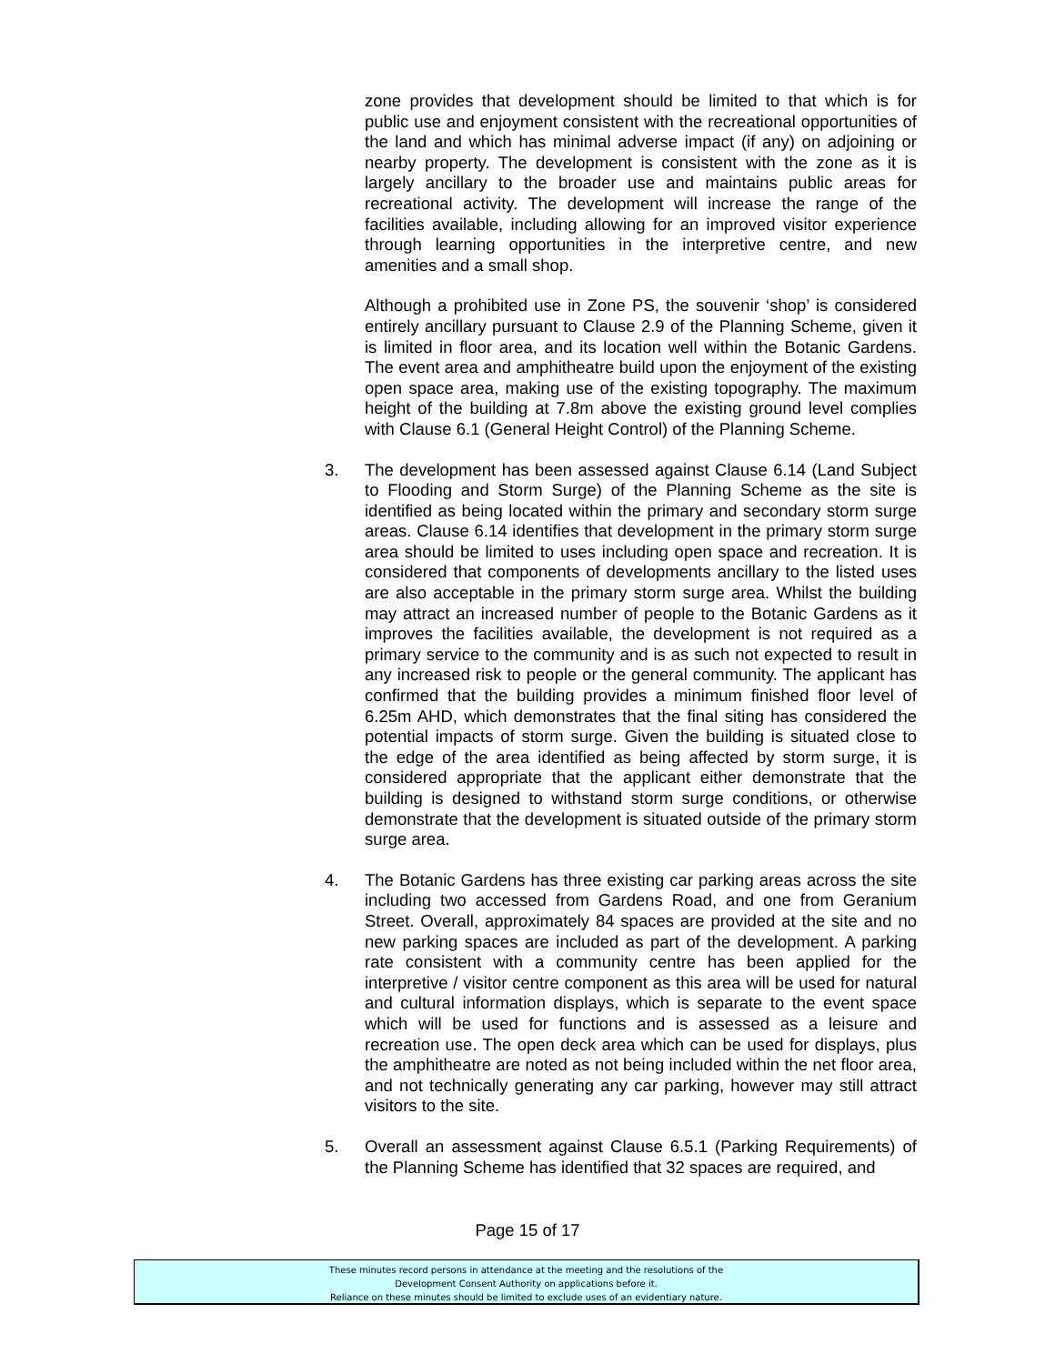zone provides that development should be limited to that which is for public use and enjoyment consistent with the recreational opportunities of the land and which has minimal adverse impact (if any) on adjoining or nearby property. The development is consistent with the zone as it is largely ancillary to the broader use and maintains public areas for recreational activity. The development will increase the range of the facilities available, including allowing for an improved visitor experience through learning opportunities in the interpretive centre, and new amenities and a small shop.
Although a prohibited use in Zone PS, the souvenir ‘shop’ is considered entirely ancillary pursuant to Clause 2.9 of the Planning Scheme, given it is limited in floor area, and its location well within the Botanic Gardens. The event area and amphitheatre build upon the enjoyment of the existing open space area, making use of the existing topography. The maximum height of the building at 7.8m above the existing ground level complies with Clause 6.1 (General Height Control) of the Planning Scheme.
3. The development has been assessed against Clause 6.14 (Land Subject to Flooding and Storm Surge) of the Planning Scheme as the site is identified as being located within the primary and secondary storm surge areas. Clause 6.14 identifies that development in the primary storm surge area should be limited to uses including open space and recreation. It is considered that components of developments ancillary to the listed uses are also acceptable in the primary storm surge area. Whilst the building may attract an increased number of people to the Botanic Gardens as it improves the facilities available, the development is not required as a primary service to the community and is as such not expected to result in any increased risk to people or the general community. The applicant has confirmed that the building provides a minimum finished floor level of 6.25m AHD, which demonstrates that the final siting has considered the potential impacts of storm surge. Given the building is situated close to the edge of the area identified as being affected by storm surge, it is considered appropriate that the applicant either demonstrate that the building is designed to withstand storm surge conditions, or otherwise demonstrate that the development is situated outside of the primary storm surge area.
4. The Botanic Gardens has three existing car parking areas across the site including two accessed from Gardens Road, and one from Geranium Street. Overall, approximately 84 spaces are provided at the site and no new parking spaces are included as part of the development. A parking rate consistent with a community centre has been applied for the interpretive / visitor centre component as this area will be used for natural and cultural information displays, which is separate to the event space which will be used for functions and is assessed as a leisure and recreation use. The open deck area which can be used for displays, plus the amphitheatre are noted as not being included within the net floor area, and not technically generating any car parking, however may still attract visitors to the site.
5. Overall an assessment against Clause 6.5.1 (Parking Requirements) of the Planning Scheme has identified that 32 spaces are required, and
Page 15 of 17
These minutes record persons in attendance at the meeting and the resolutions of the
Development Consent Authority on applications before it.
Reliance on these minutes should be limited to exclude uses of an evidentiary nature.